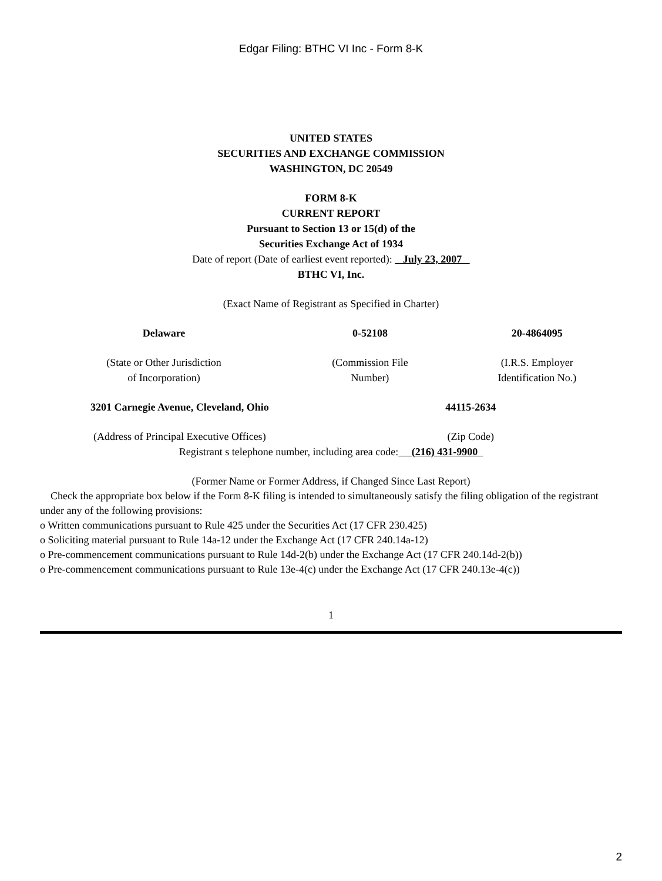Edgar Filing: BTHC VI Inc - Form 8-K
UNITED STATES
SECURITIES AND EXCHANGE COMMISSION
WASHINGTON, DC 20549
FORM 8-K
CURRENT REPORT
Pursuant to Section 13 or 15(d) of the
Securities Exchange Act of 1934
Date of report (Date of earliest event reported): July 23, 2007
BTHC VI, Inc.
(Exact Name of Registrant as Specified in Charter)
| Delaware | 0-52108 | 20-4864095 |
| (State or Other Jurisdiction of Incorporation) | (Commission File Number) | (I.R.S. Employer Identification No.) |
| 3201 Carnegie Avenue, Cleveland, Ohio | 44115-2634 |
| (Address of Principal Executive Offices) | (Zip Code) |
Registrant s telephone number, including area code: (216) 431-9900
(Former Name or Former Address, if Changed Since Last Report)
Check the appropriate box below if the Form 8-K filing is intended to simultaneously satisfy the filing obligation of the registrant under any of the following provisions:
o Written communications pursuant to Rule 425 under the Securities Act (17 CFR 230.425)
o Soliciting material pursuant to Rule 14a-12 under the Exchange Act (17 CFR 240.14a-12)
o Pre-commencement communications pursuant to Rule 14d-2(b) under the Exchange Act (17 CFR 240.14d-2(b))
o Pre-commencement communications pursuant to Rule 13e-4(c) under the Exchange Act (17 CFR 240.13e-4(c))
1
2